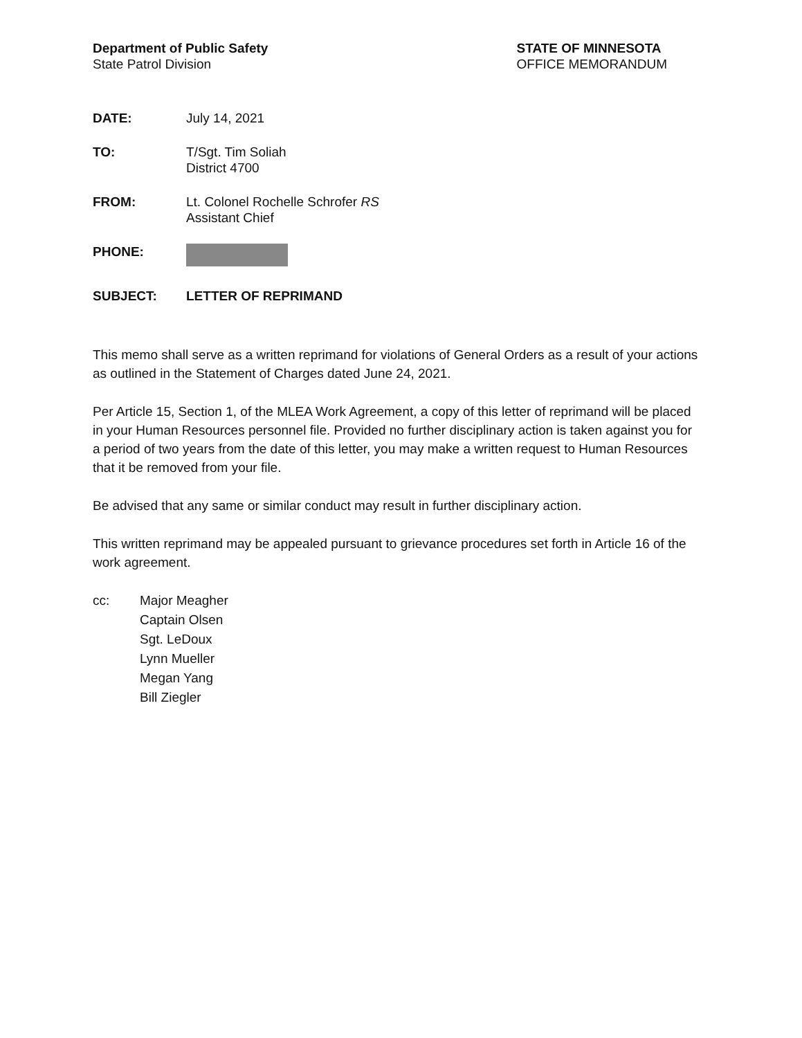Department of Public Safety
State Patrol Division
STATE OF MINNESOTA
OFFICE MEMORANDUM
DATE: July 14, 2021
TO: T/Sgt. Tim Soliah
District 4700
FROM: Lt. Colonel Rochelle Schrofer RS
Assistant Chief
PHONE:
SUBJECT: LETTER OF REPRIMAND
This memo shall serve as a written reprimand for violations of General Orders as a result of your actions as outlined in the Statement of Charges dated June 24, 2021.
Per Article 15, Section 1, of the MLEA Work Agreement, a copy of this letter of reprimand will be placed in your Human Resources personnel file. Provided no further disciplinary action is taken against you for a period of two years from the date of this letter, you may make a written request to Human Resources that it be removed from your file.
Be advised that any same or similar conduct may result in further disciplinary action.
This written reprimand may be appealed pursuant to grievance procedures set forth in Article 16 of the work agreement.
cc: Major Meagher
Captain Olsen
Sgt. LeDoux
Lynn Mueller
Megan Yang
Bill Ziegler